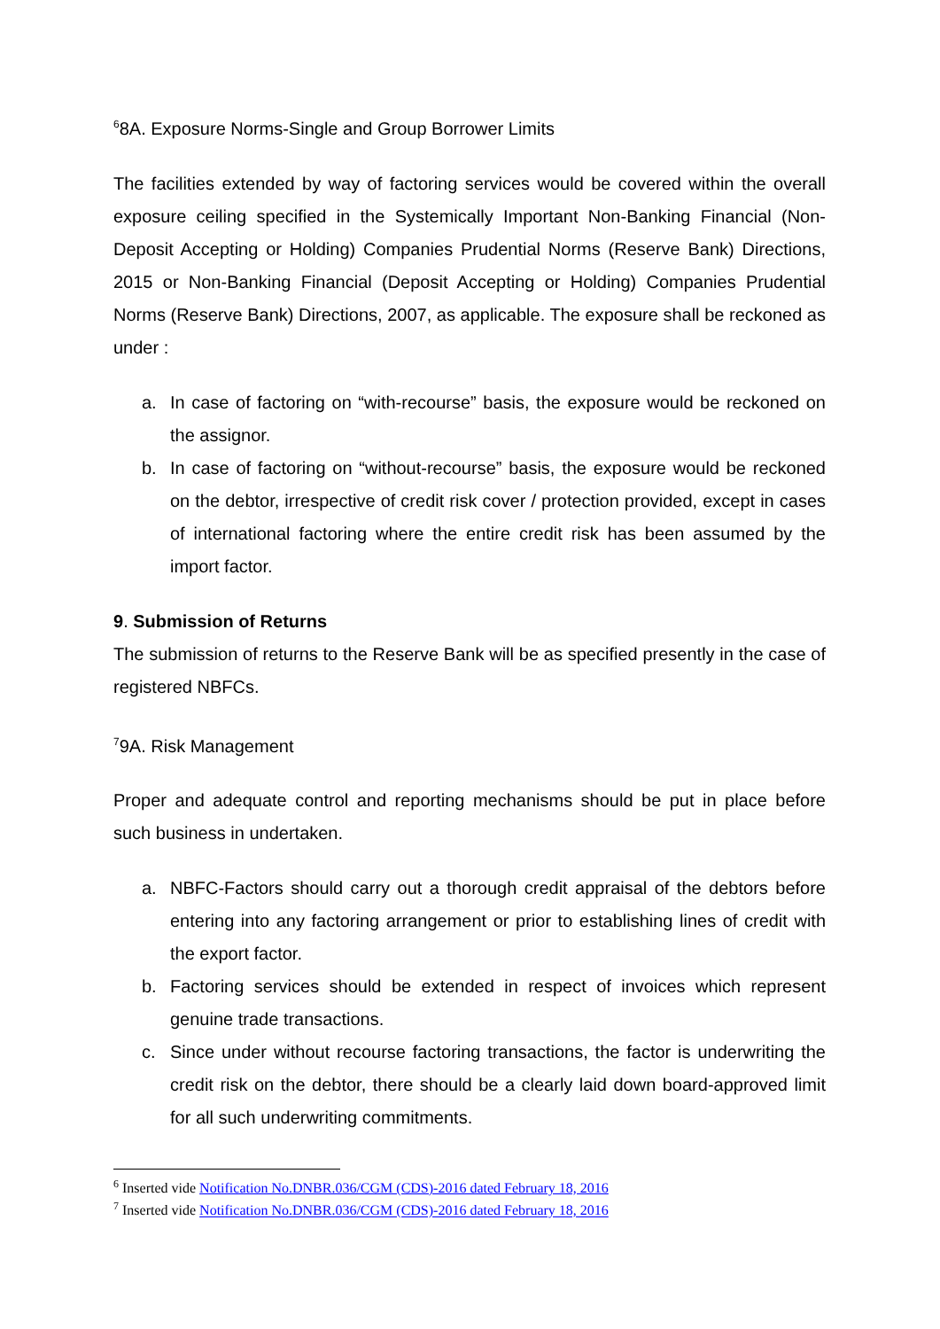<sup>6</sup> 8A. Exposure Norms-Single and Group Borrower Limits
The facilities extended by way of factoring services would be covered within the overall exposure ceiling specified in the Systemically Important Non-Banking Financial (Non-Deposit Accepting or Holding) Companies Prudential Norms (Reserve Bank) Directions, 2015 or Non-Banking Financial (Deposit Accepting or Holding) Companies Prudential Norms (Reserve Bank) Directions, 2007, as applicable. The exposure shall be reckoned as under :
a. In case of factoring on “with-recourse” basis, the exposure would be reckoned on the assignor.
b. In case of factoring on “without-recourse” basis, the exposure would be reckoned on the debtor, irrespective of credit risk cover / protection provided, except in cases of international factoring where the entire credit risk has been assumed by the import factor.
9. Submission of Returns
The submission of returns to the Reserve Bank will be as specified presently in the case of registered NBFCs.
<sup>7</sup> 9A. Risk Management
Proper and adequate control and reporting mechanisms should be put in place before such business in undertaken.
a. NBFC-Factors should carry out a thorough credit appraisal of the debtors before entering into any factoring arrangement or prior to establishing lines of credit with the export factor.
b. Factoring services should be extended in respect of invoices which represent genuine trade transactions.
c. Since under without recourse factoring transactions, the factor is underwriting the credit risk on the debtor, there should be a clearly laid down board-approved limit for all such underwriting commitments.
<sup>6</sup> Inserted vide Notification No.DNBR.036/CGM (CDS)-2016 dated February 18, 2016
<sup>7</sup> Inserted vide Notification No.DNBR.036/CGM (CDS)-2016 dated February 18, 2016